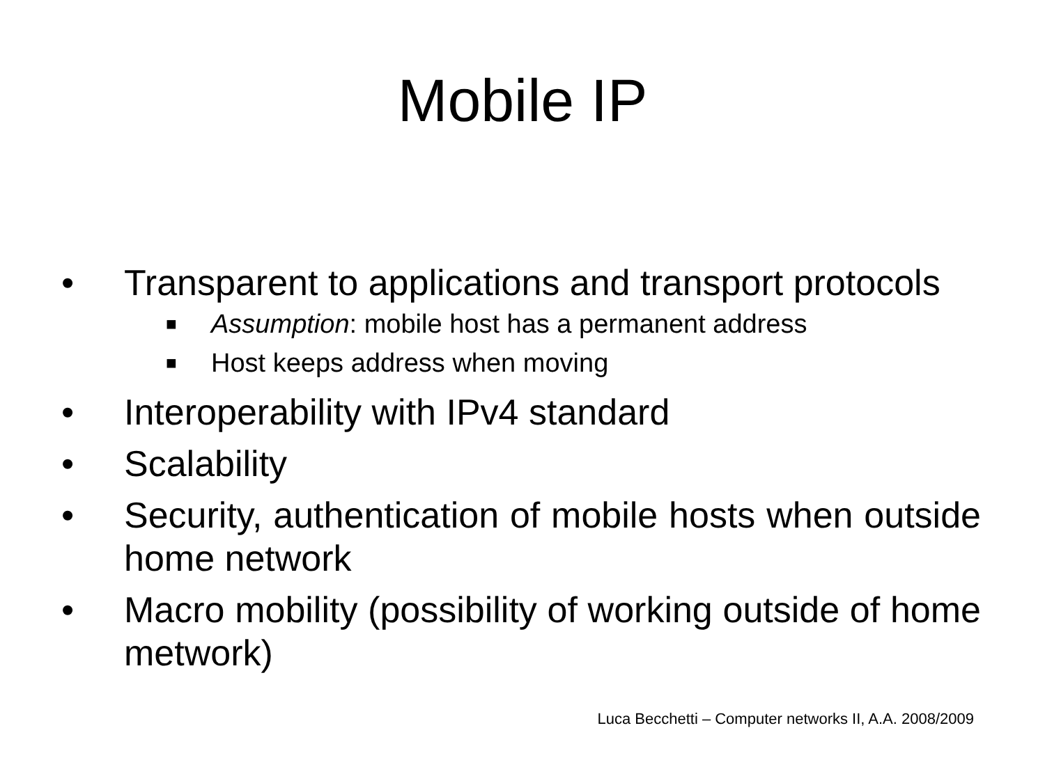Mobile IP
• Transparent to applications and transport protocols
■ Assumption: mobile host has a permanent address
■ Host keeps address when moving
• Interoperability with IPv4 standard
• Scalability
• Security, authentication of mobile hosts when outside home network
• Macro mobility (possibility of working outside of home metwork)
Luca Becchetti – Computer networks II, A.A. 2008/2009